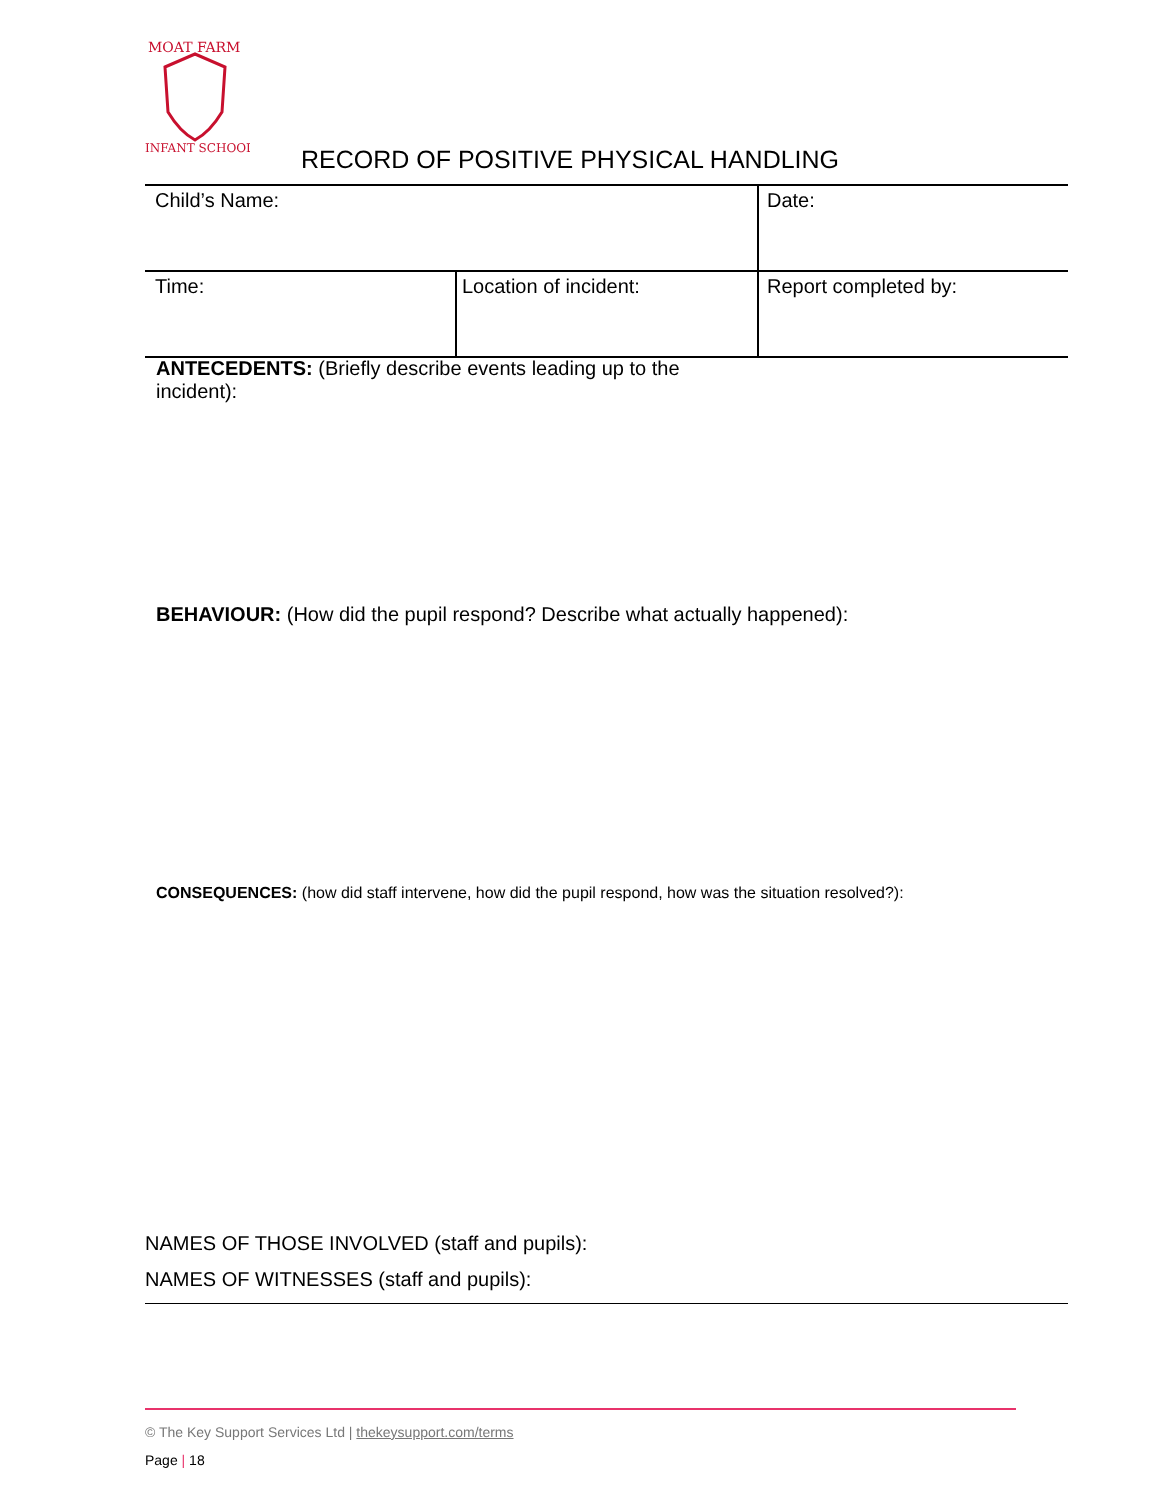MOAT FARM
INFANT SCHOOL
RECORD OF POSITIVE PHYSICAL HANDLING
| Child’s Name: | | Date: |
| Time: | Location of incident: | Report completed by: |
ANTECEDENTS: (Briefly describe events leading up to the incident):
BEHAVIOUR: (How did the pupil respond? Describe what actually happened):
CONSEQUENCES: (how did staff intervene, how did the pupil respond, how was the situation resolved?):
NAMES OF THOSE INVOLVED (staff and pupils):
NAMES OF WITNESSES (staff and pupils):
© The Key Support Services Ltd | thekeysupport.com/terms
Page | 18